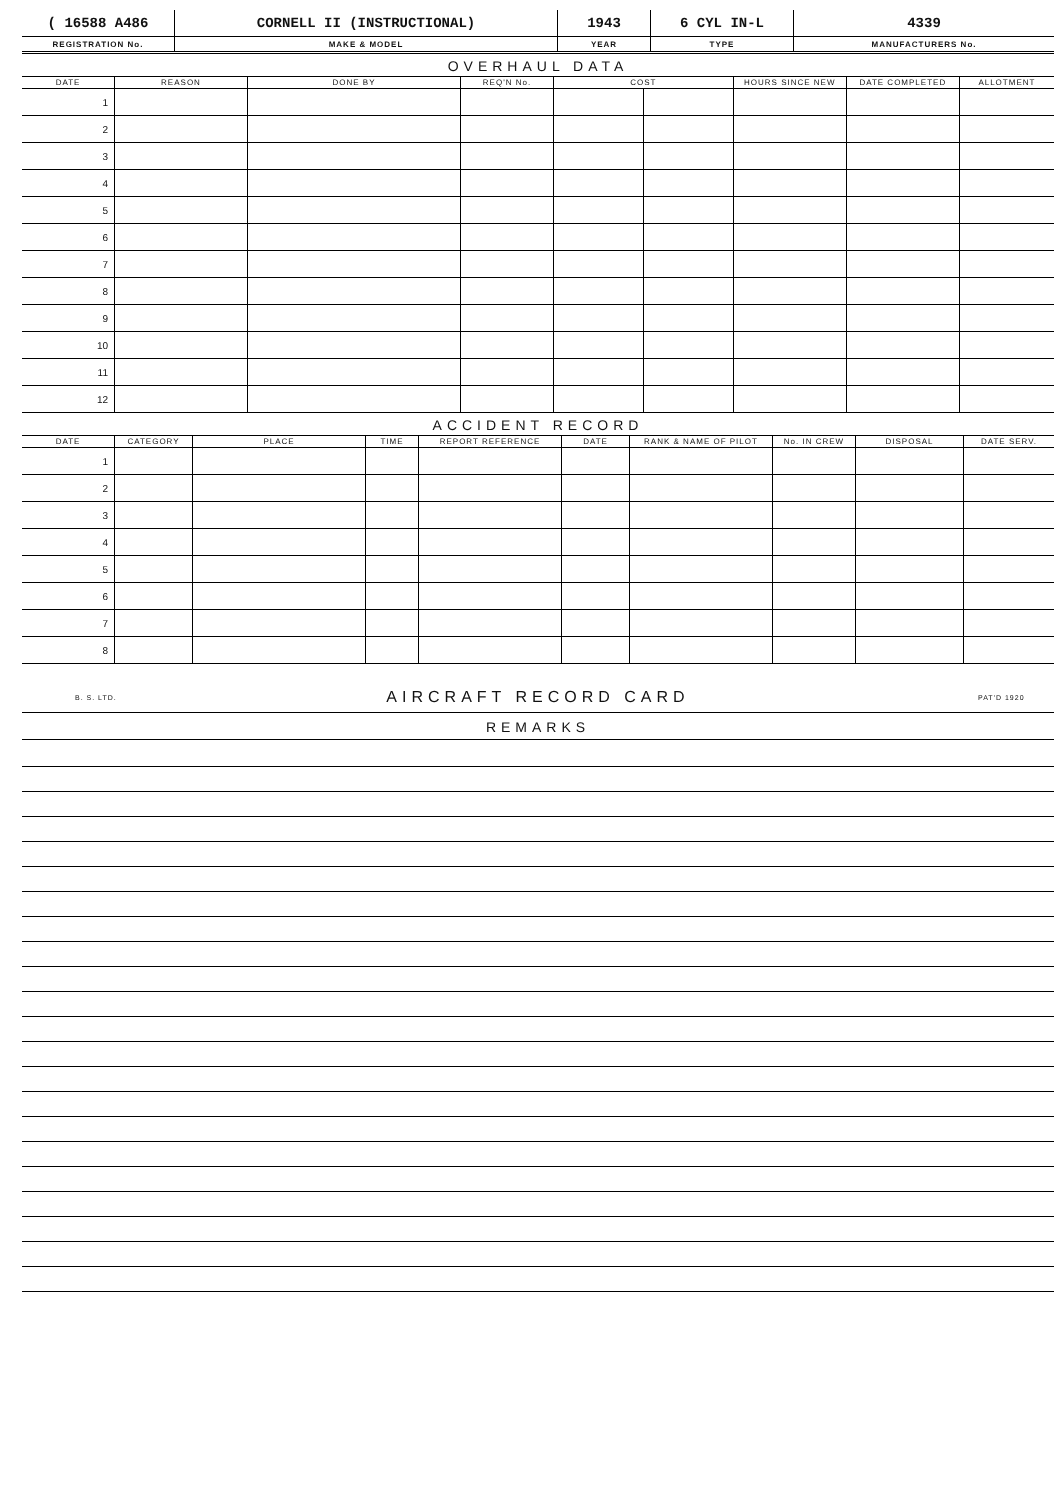| ( 16588 A486 | CORNELL II (INSTRUCTIONAL) | 1943 | 6 CYL IN-L | 4339 |
| REGISTRATION No. | MAKE & MODEL | YEAR | TYPE | MANUFACTURERS No. |
OVERHAUL DATA
| DATE | REASON | DONE BY | REQ'N No. | COST | | HOURS SINCE NEW | DATE COMPLETED | ALLOTMENT |
| --- | --- | --- | --- | --- | --- | --- | --- | --- |
| 1 | | | | | | | | |
| 2 | | | | | | | | |
| 3 | | | | | | | | |
| 4 | | | | | | | | |
| 5 | | | | | | | | |
| 6 | | | | | | | | |
| 7 | | | | | | | | |
| 8 | | | | | | | | |
| 9 | | | | | | | | |
| 10 | | | | | | | | |
| 11 | | | | | | | | |
| 12 | | | | | | | | |
ACCIDENT RECORD
| DATE | CATEGORY | PLACE | TIME | REPORT REFERENCE | DATE | RANK & NAME OF PILOT | No. IN CREW | DISPOSAL | DATE SERV. |
| --- | --- | --- | --- | --- | --- | --- | --- | --- | --- |
| 1 | | | | | | | | | |
| 2 | | | | | | | | | |
| 3 | | | | | | | | | |
| 4 | | | | | | | | | |
| 5 | | | | | | | | | |
| 6 | | | | | | | | | |
| 7 | | | | | | | | | |
| 8 | | | | | | | | | |
B. S. LTD. AIRCRAFT RECORD CARD PAT'D 1920
REMARKS